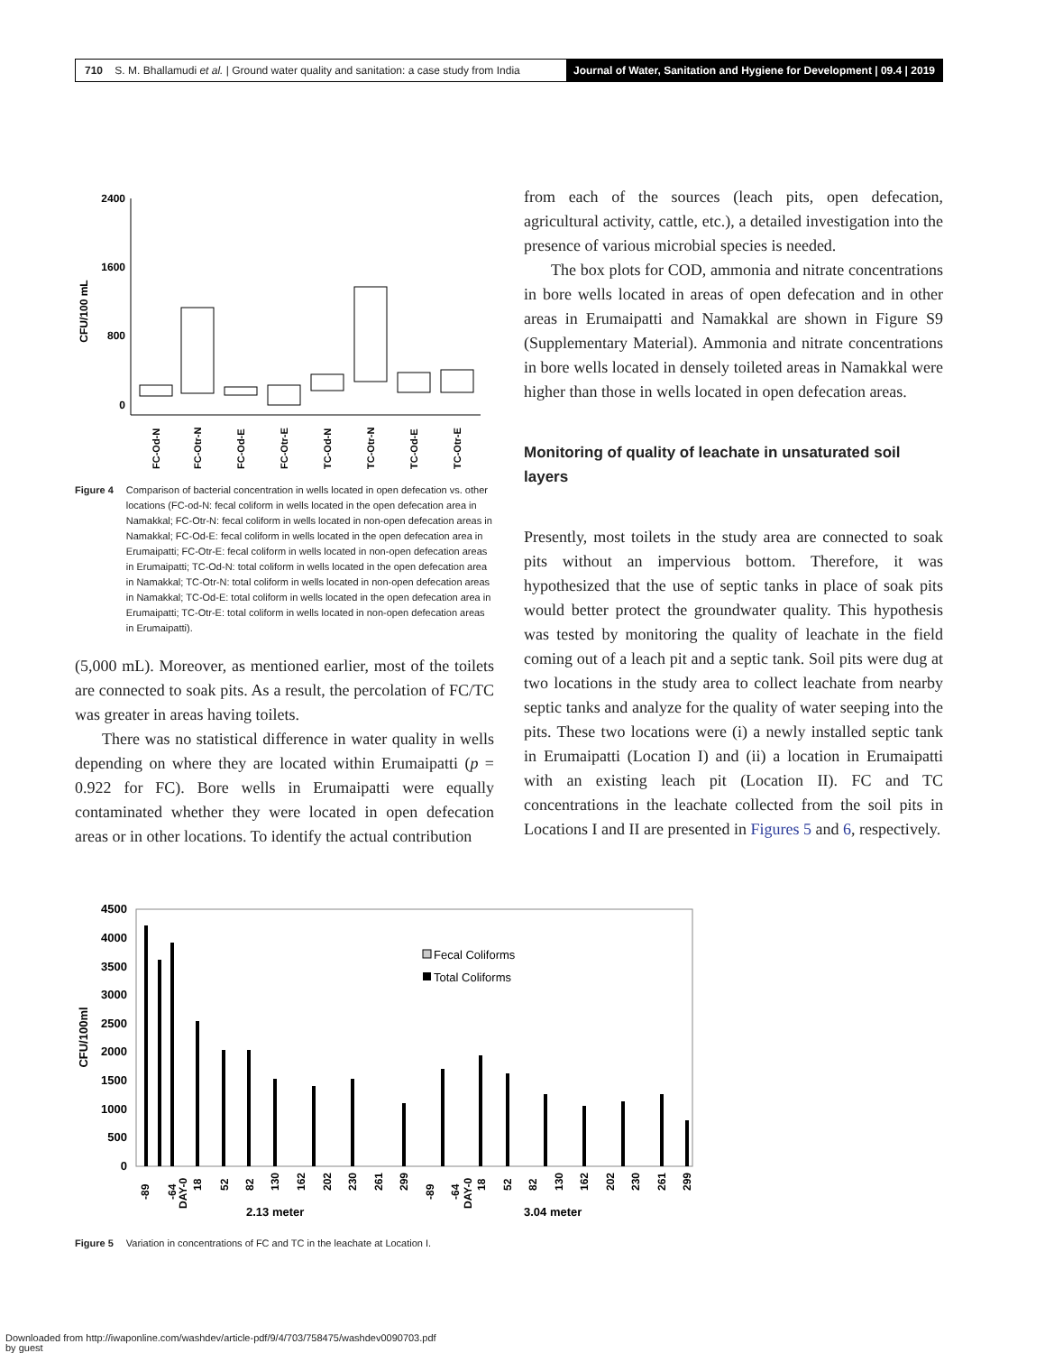710 S. M. Bhallamudi et al. | Ground water quality and sanitation: a case study from India
Journal of Water, Sanitation and Hygiene for Development | 09.4 | 2019
2400
1600
800
0
CFU/100 mL
FC-Od-N
FC-Otr-N
FC-Od-E
FC-Otr-E
TC-Od-N
TC-Otr-N
TC-Od-E
TC-Otr-E
Figure 4 Comparison of bacterial concentration in wells located in open defecation vs. other locations (FC-od-N: fecal coliform in wells located in the open defecation area in Namakkal; FC-Otr-N: fecal coliform in wells located in non-open defecation areas in Namakkal; FC-Od-E: fecal coliform in wells located in the open defecation area in Erumaipatti; FC-Otr-E: fecal coliform in wells located in non-open defecation areas in Erumaipatti; TC-Od-N: total coliform in wells located in the open defecation area in Namakkal; TC-Otr-N: total coliform in wells located in non-open defecation areas in Namakkal; TC-Od-E: total coliform in wells located in the open defecation area in Erumaipatti; TC-Otr-E: total coliform in wells located in non-open defecation areas in Erumaipatti).
(5,000 mL). Moreover, as mentioned earlier, most of the toilets are connected to soak pits. As a result, the percolation of FC/TC was greater in areas having toilets.
There was no statistical difference in water quality in wells depending on where they are located within Erumaipatti (p = 0.922 for FC). Bore wells in Erumaipatti were equally contaminated whether they were located in open defecation areas or in other locations. To identify the actual contribution
from each of the sources (leach pits, open defecation, agricultural activity, cattle, etc.), a detailed investigation into the presence of various microbial species is needed.
The box plots for COD, ammonia and nitrate concentrations in bore wells located in areas of open defecation and in other areas in Erumaipatti and Namakkal are shown in Figure S9 (Supplementary Material). Ammonia and nitrate concentrations in bore wells located in densely toileted areas in Namakkal were higher than those in wells located in open defecation areas.
Monitoring of quality of leachate in unsaturated soil layers
Presently, most toilets in the study area are connected to soak pits without an impervious bottom. Therefore, it was hypothesized that the use of septic tanks in place of soak pits would better protect the groundwater quality. This hypothesis was tested by monitoring the quality of leachate in the field coming out of a leach pit and a septic tank. Soil pits were dug at two locations in the study area to collect leachate from nearby septic tanks and analyze for the quality of water seeping into the pits. These two locations were (i) a newly installed septic tank in Erumaipatti (Location I) and (ii) a location in Erumaipatti with an existing leach pit (Location II). FC and TC concentrations in the leachate collected from the soil pits in Locations I and II are presented in Figures 5 and 6, respectively.
4500
4000
3500
3000
2500
2000
1500
1000
500
0
CFU/100ml
Fecal Coliforms
Total Coliforms
-89
-64
DAY-0
18
52
82
130
162
202
230
261
299
-89
-64
DAY-0
18
52
82
130
162
202
230
261
299
2.13 meter
3.04 meter
Figure 5 Variation in concentrations of FC and TC in the leachate at Location I.
Downloaded from http://iwaponline.com/washdev/article-pdf/9/4/703/758475/washdev0090703.pdf
by guest